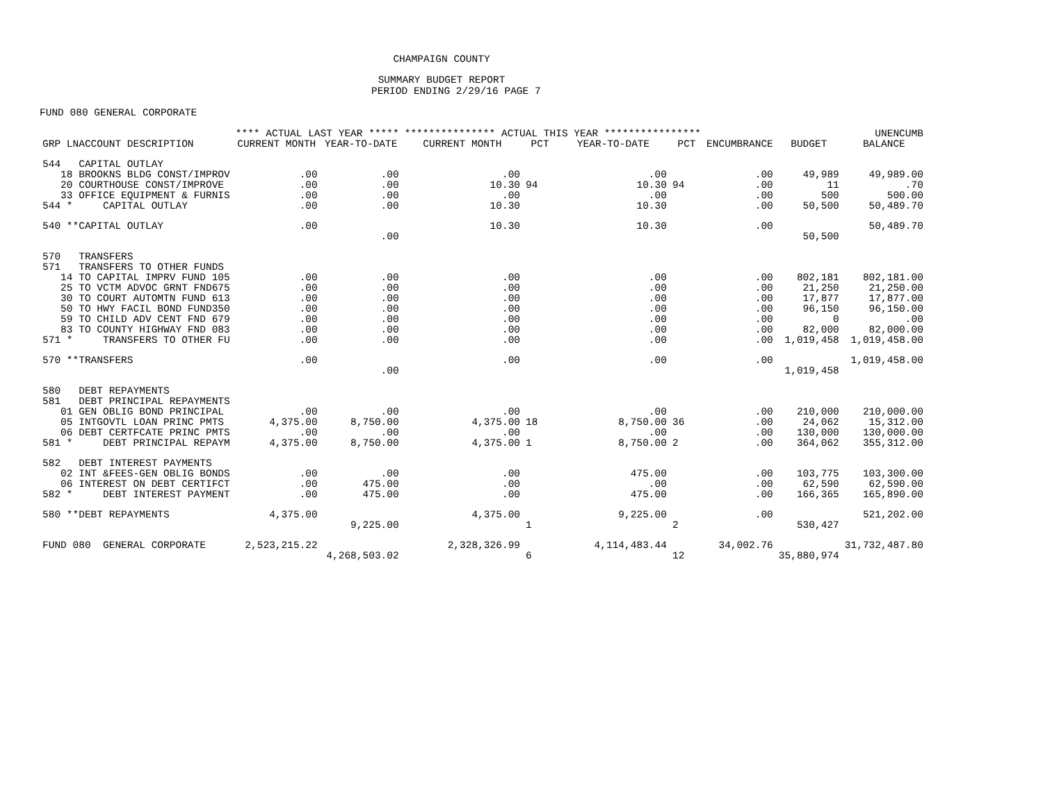CHAMPAIGN COUNTY
SUMMARY BUDGET REPORT
PERIOD ENDING 2/29/16 PAGE 7
FUND 080 GENERAL CORPORATE
| | **** ACTUAL LAST YEAR ***** | | *************** ACTUAL THIS YEAR **************** | | | | | | UNENCUMB |
| --- | --- | --- | --- | --- | --- | --- | --- | --- | --- |
| GRP LNACCOUNT DESCRIPTION | CURRENT MONTH | YEAR-TO-DATE | CURRENT MONTH | PCT | YEAR-TO-DATE | PCT | ENCUMBRANCE | BUDGET | BALANCE |
| 544 CAPITAL OUTLAY | | | | | | | | | |
| 18 BROOKNS BLDG CONST/IMPROV | .00 | .00 | .00 | | .00 | | .00 | 49,989 | 49,989.00 |
| 20 COURTHOUSE CONST/IMPROVE | .00 | .00 | 10.30 | 94 | 10.30 | 94 | .00 | 11 | .70 |
| 33 OFFICE EQUIPMENT & FURNIS | .00 | .00 | .00 | | .00 | | .00 | 500 | 500.00 |
| 544 * CAPITAL OUTLAY | .00 | .00 | 10.30 | | 10.30 | | .00 | 50,500 | 50,489.70 |
| 540 **CAPITAL OUTLAY | .00 | | 10.30 | | 10.30 | | .00 | | 50,489.70 |
| | | .00 | | | | | | 50,500 | |
| 570 TRANSFERS | | | | | | | | | |
| 571 TRANSFERS TO OTHER FUNDS | | | | | | | | | |
| 14 TO CAPITAL IMPRV FUND 105 | .00 | .00 | .00 | | .00 | | .00 | 802,181 | 802,181.00 |
| 25 TO VCTM ADVOC GRNT FND675 | .00 | .00 | .00 | | .00 | | .00 | 21,250 | 21,250.00 |
| 30 TO COURT AUTOMTN FUND 613 | .00 | .00 | .00 | | .00 | | .00 | 17,877 | 17,877.00 |
| 50 TO HWY FACIL BOND FUND350 | .00 | .00 | .00 | | .00 | | .00 | 96,150 | 96,150.00 |
| 59 TO CHILD ADV CENT FND 679 | .00 | .00 | .00 | | .00 | | .00 | 0 | .00 |
| 83 TO COUNTY HIGHWAY FND 083 | .00 | .00 | .00 | | .00 | | .00 | 82,000 | 82,000.00 |
| 571 * TRANSFERS TO OTHER FU | .00 | .00 | .00 | | .00 | | .00 | 1,019,458 | 1,019,458.00 |
| 570 **TRANSFERS | .00 | | .00 | | .00 | | .00 | | 1,019,458.00 |
| | | .00 | | | | | | 1,019,458 | |
| 580 DEBT REPAYMENTS | | | | | | | | | |
| 581 DEBT PRINCIPAL REPAYMENTS | | | | | | | | | |
| 01 GEN OBLIG BOND PRINCIPAL | .00 | .00 | .00 | | .00 | | .00 | 210,000 | 210,000.00 |
| 05 INTGOVTL LOAN PRINC PMTS | 4,375.00 | 8,750.00 | 4,375.00 | 18 | 8,750.00 | 36 | .00 | 24,062 | 15,312.00 |
| 06 DEBT CERTFCATE PRINC PMTS | .00 | .00 | .00 | | .00 | | .00 | 130,000 | 130,000.00 |
| 581 * DEBT PRINCIPAL REPAYM | 4,375.00 | 8,750.00 | 4,375.00 | 1 | 8,750.00 | 2 | .00 | 364,062 | 355,312.00 |
| 582 DEBT INTEREST PAYMENTS | | | | | | | | | |
| 02 INT &FEES-GEN OBLIG BONDS | .00 | .00 | .00 | | 475.00 | | .00 | 103,775 | 103,300.00 |
| 06 INTEREST ON DEBT CERTIFCT | .00 | 475.00 | .00 | | .00 | | .00 | 62,590 | 62,590.00 |
| 582 * DEBT INTEREST PAYMENT | .00 | 475.00 | .00 | | 475.00 | | .00 | 166,365 | 165,890.00 |
| 580 **DEBT REPAYMENTS | 4,375.00 | | 4,375.00 | | 9,225.00 | | .00 | | 521,202.00 |
| | | 9,225.00 | | 1 | | 2 | | 530,427 | |
| FUND 080 GENERAL CORPORATE | 2,523,215.22 | | 2,328,326.99 | | 4,114,483.44 | | 34,002.76 | | 31,732,487.80 |
| | | 4,268,503.02 | | 6 | | 12 | | 35,880,974 | |